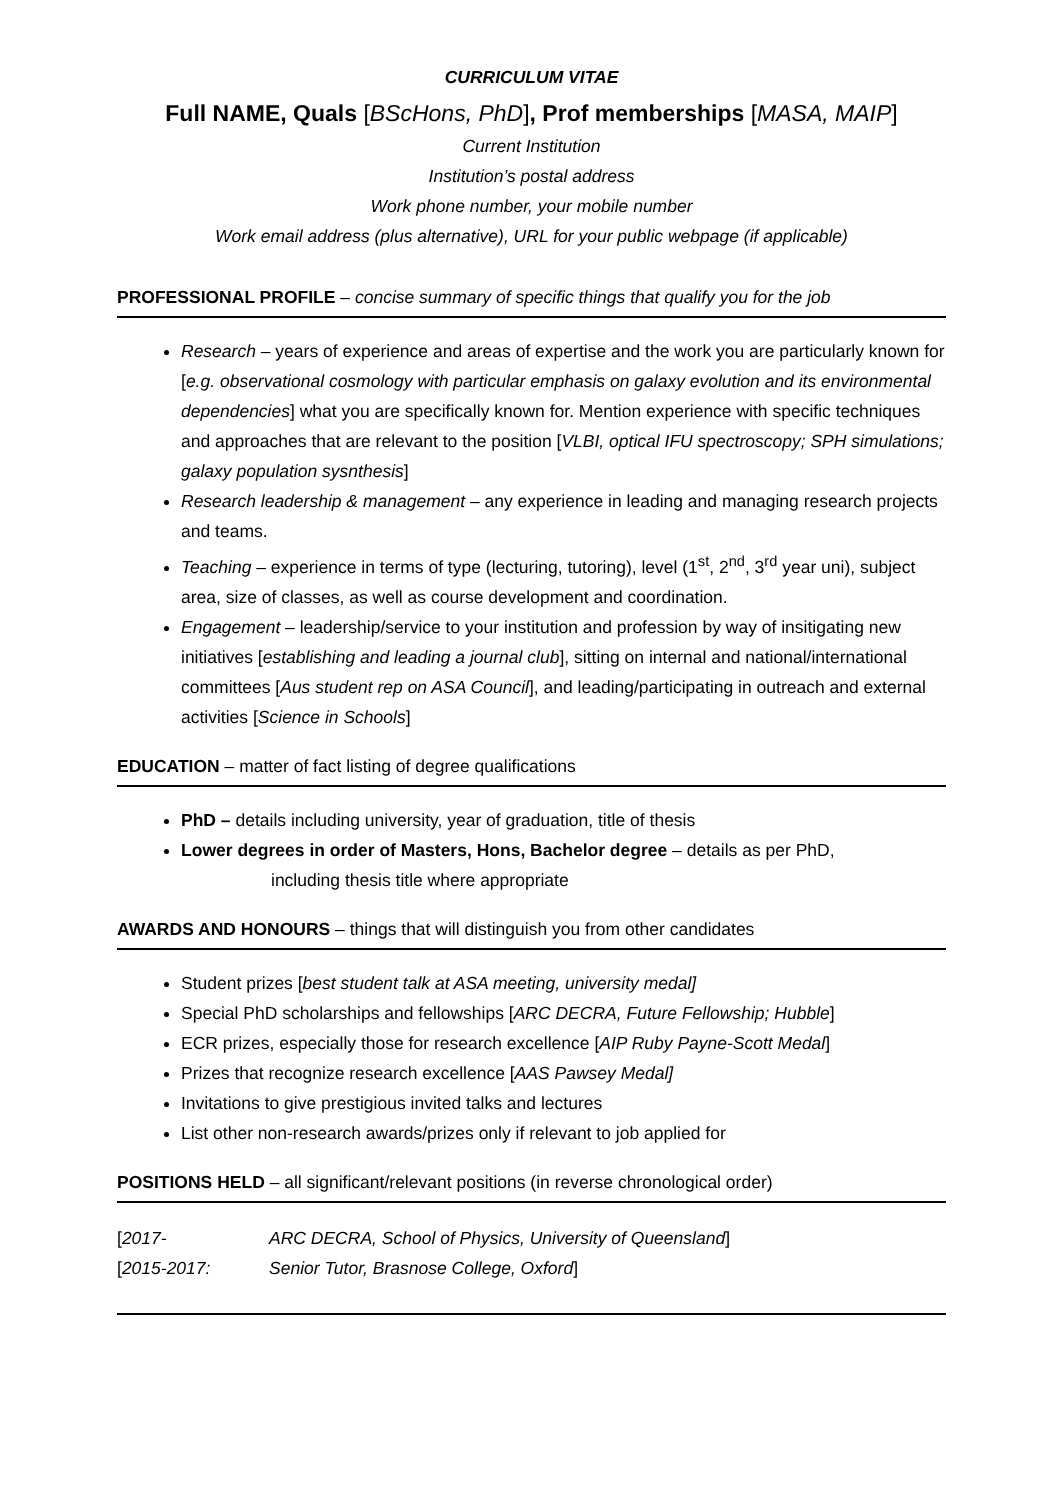CURRICULUM VITAE
Full NAME, Quals [BScHons, PhD], Prof memberships [MASA, MAIP]
Current Institution
Institution’s postal address
Work phone number, your mobile number
Work email address (plus alternative), URL for your public webpage (if applicable)
PROFESSIONAL PROFILE – concise summary of specific things that qualify you for the job
Research – years of experience and areas of expertise and the work you are particularly known for [e.g. observational cosmology with particular emphasis on galaxy evolution and its environmental dependencies] what you are specifically known for. Mention experience with specific techniques and approaches that are relevant to the position [VLBI, optical IFU spectroscopy; SPH simulations; galaxy population sysnthesis]
Research leadership & management – any experience in leading and managing research projects and teams.
Teaching – experience in terms of type (lecturing, tutoring), level (1<sup>st</sup>, 2<sup>nd</sup>, 3<sup>rd</sup> year uni), subject area, size of classes, as well as course development and coordination.
Engagement – leadership/service to your institution and profession by way of insitigating new initiatives [establishing and leading a journal club], sitting on internal and national/international committees [Aus student rep on ASA Council], and leading/participating in outreach and external activities [Science in Schools]
EDUCATION – matter of fact listing of degree qualifications
PhD – details including university, year of graduation, title of thesis
Lower degrees in order of Masters, Hons, Bachelor degree – details as per PhD,
including thesis title where appropriate
AWARDS AND HONOURS – things that will distinguish you from other candidates
Student prizes [best student talk at ASA meeting, university medal]
Special PhD scholarships and fellowships [ARC DECRA, Future Fellowship; Hubble]
ECR prizes, especially those for research excellence [AIP Ruby Payne-Scott Medal]
Prizes that recognize research excellence [AAS Pawsey Medal]
Invitations to give prestigious invited talks and lectures
List other non-research awards/prizes only if relevant to job applied for
POSITIONS HELD – all significant/relevant positions (in reverse chronological order)
[2017- ARC DECRA, School of Physics, University of Queensland]
[2015-2017: Senior Tutor, Brasnose College, Oxford]